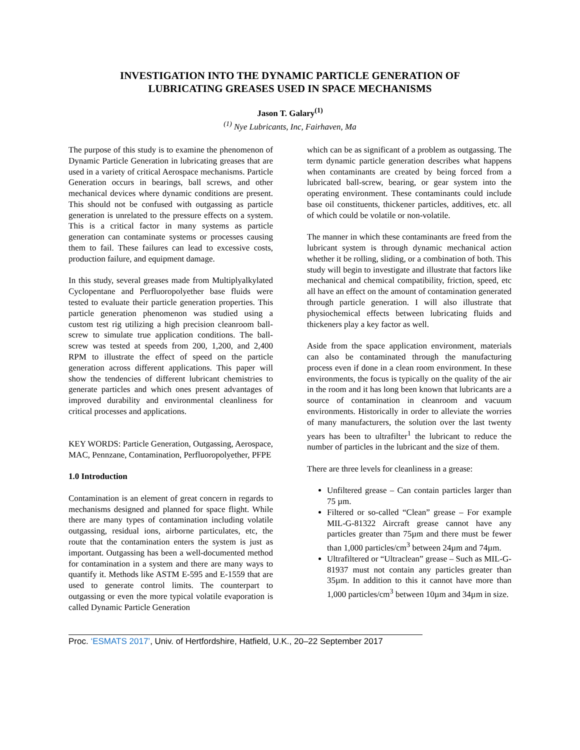INVESTIGATION INTO THE DYNAMIC PARTICLE GENERATION OF
LUBRICATING GREASES USED IN SPACE MECHANISMS
Jason T. Galary<sup>(1)</sup>
<sup>(1)</sup> Nye Lubricants, Inc, Fairhaven, Ma
The purpose of this study is to examine the phenomenon of Dynamic Particle Generation in lubricating greases that are used in a variety of critical Aerospace mechanisms. Particle Generation occurs in bearings, ball screws, and other mechanical devices where dynamic conditions are present. This should not be confused with outgassing as particle generation is unrelated to the pressure effects on a system. This is a critical factor in many systems as particle generation can contaminate systems or processes causing them to fail. These failures can lead to excessive costs, production failure, and equipment damage.
In this study, several greases made from Multiplyalkylated Cyclopentane and Perfluoropolyether base fluids were tested to evaluate their particle generation properties. This particle generation phenomenon was studied using a custom test rig utilizing a high precision cleanroom ball-screw to simulate true application conditions. The ball-screw was tested at speeds from 200, 1,200, and 2,400 RPM to illustrate the effect of speed on the particle generation across different applications. This paper will show the tendencies of different lubricant chemistries to generate particles and which ones present advantages of improved durability and environmental cleanliness for critical processes and applications.
KEY WORDS: Particle Generation, Outgassing, Aerospace, MAC, Pennzane, Contamination, Perfluoropolyether, PFPE
1.0 Introduction
Contamination is an element of great concern in regards to mechanisms designed and planned for space flight. While there are many types of contamination including volatile outgassing, residual ions, airborne particulates, etc, the route that the contamination enters the system is just as important. Outgassing has been a well-documented method for contamination in a system and there are many ways to quantify it. Methods like ASTM E-595 and E-1559 that are used to generate control limits. The counterpart to outgassing or even the more typical volatile evaporation is called Dynamic Particle Generation
which can be as significant of a problem as outgassing. The term dynamic particle generation describes what happens when contaminants are created by being forced from a lubricated ball-screw, bearing, or gear system into the operating environment. These contaminants could include base oil constituents, thickener particles, additives, etc. all of which could be volatile or non-volatile.
The manner in which these contaminants are freed from the lubricant system is through dynamic mechanical action whether it be rolling, sliding, or a combination of both. This study will begin to investigate and illustrate that factors like mechanical and chemical compatibility, friction, speed, etc all have an effect on the amount of contamination generated through particle generation. I will also illustrate that physiochemical effects between lubricating fluids and thickeners play a key factor as well.
Aside from the space application environment, materials can also be contaminated through the manufacturing process even if done in a clean room environment. In these environments, the focus is typically on the quality of the air in the room and it has long been known that lubricants are a source of contamination in cleanroom and vacuum environments. Historically in order to alleviate the worries of many manufacturers, the solution over the last twenty years has been to ultrafilter<sup>1</sup> the lubricant to reduce the number of particles in the lubricant and the size of them.
There are three levels for cleanliness in a grease:
Unfiltered grease – Can contain particles larger than 75 µm.
Filtered or so-called “Clean” grease – For example MIL-G-81322 Aircraft grease cannot have any particles greater than 75µm and there must be fewer than 1,000 particles/cm<sup>3</sup> between 24µm and 74µm.
Ultrafiltered or “Ultraclean” grease – Such as MIL-G-81937 must not contain any particles greater than 35µm. In addition to this it cannot have more than 1,000 particles/cm<sup>3</sup> between 10µm and 34µm in size.
Proc. ‘ESMATS 2017’, Univ. of Hertfordshire, Hatfield, U.K., 20–22 September 2017